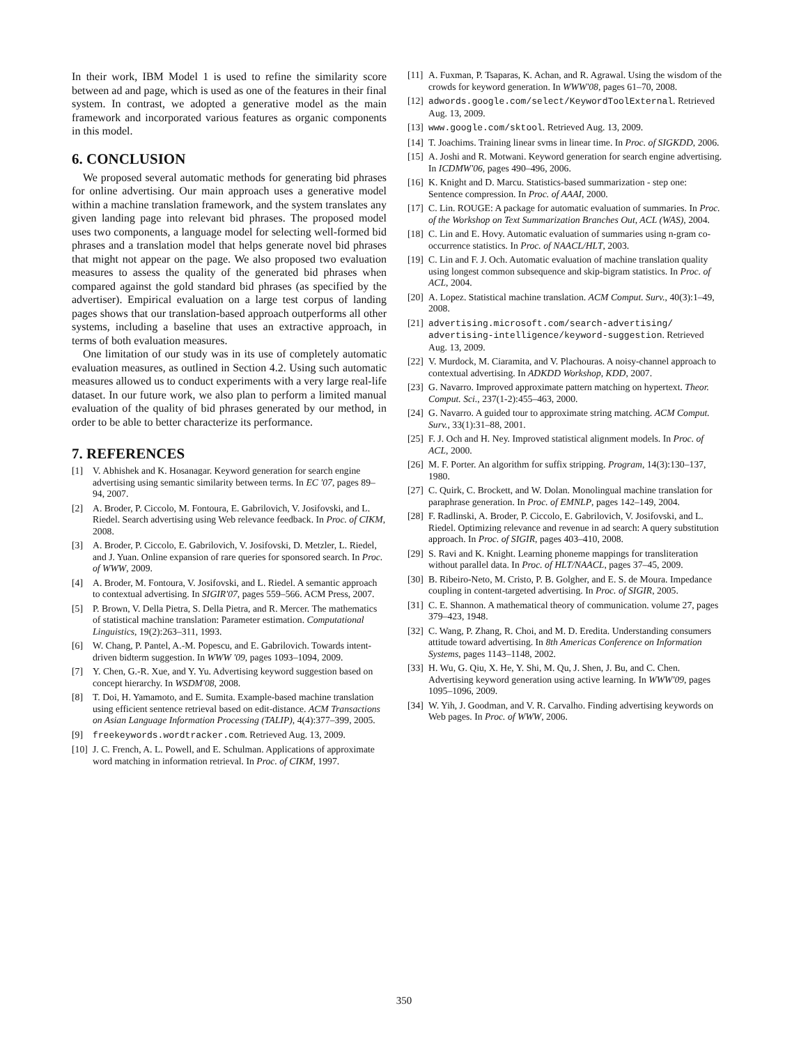In their work, IBM Model 1 is used to refine the similarity score between ad and page, which is used as one of the features in their final system. In contrast, we adopted a generative model as the main framework and incorporated various features as organic components in this model.
6. CONCLUSION
We proposed several automatic methods for generating bid phrases for online advertising. Our main approach uses a generative model within a machine translation framework, and the system translates any given landing page into relevant bid phrases. The proposed model uses two components, a language model for selecting well-formed bid phrases and a translation model that helps generate novel bid phrases that might not appear on the page. We also proposed two evaluation measures to assess the quality of the generated bid phrases when compared against the gold standard bid phrases (as specified by the advertiser). Empirical evaluation on a large test corpus of landing pages shows that our translation-based approach outperforms all other systems, including a baseline that uses an extractive approach, in terms of both evaluation measures.
One limitation of our study was in its use of completely automatic evaluation measures, as outlined in Section 4.2. Using such automatic measures allowed us to conduct experiments with a very large real-life dataset. In our future work, we also plan to perform a limited manual evaluation of the quality of bid phrases generated by our method, in order to be able to better characterize its performance.
7. REFERENCES
[1] V. Abhishek and K. Hosanagar. Keyword generation for search engine advertising using semantic similarity between terms. In EC '07, pages 89–94, 2007.
[2] A. Broder, P. Ciccolo, M. Fontoura, E. Gabrilovich, V. Josifovski, and L. Riedel. Search advertising using Web relevance feedback. In Proc. of CIKM, 2008.
[3] A. Broder, P. Ciccolo, E. Gabrilovich, V. Josifovski, D. Metzler, L. Riedel, and J. Yuan. Online expansion of rare queries for sponsored search. In Proc. of WWW, 2009.
[4] A. Broder, M. Fontoura, V. Josifovski, and L. Riedel. A semantic approach to contextual advertising. In SIGIR'07, pages 559–566. ACM Press, 2007.
[5] P. Brown, V. Della Pietra, S. Della Pietra, and R. Mercer. The mathematics of statistical machine translation: Parameter estimation. Computational Linguistics, 19(2):263–311, 1993.
[6] W. Chang, P. Pantel, A.-M. Popescu, and E. Gabrilovich. Towards intent-driven bidterm suggestion. In WWW '09, pages 1093–1094, 2009.
[7] Y. Chen, G.-R. Xue, and Y. Yu. Advertising keyword suggestion based on concept hierarchy. In WSDM'08, 2008.
[8] T. Doi, H. Yamamoto, and E. Sumita. Example-based machine translation using efficient sentence retrieval based on edit-distance. ACM Transactions on Asian Language Information Processing (TALIP), 4(4):377–399, 2005.
[9] freekeywords.wordtracker.com. Retrieved Aug. 13, 2009.
[10] J. C. French, A. L. Powell, and E. Schulman. Applications of approximate word matching in information retrieval. In Proc. of CIKM, 1997.
[11] A. Fuxman, P. Tsaparas, K. Achan, and R. Agrawal. Using the wisdom of the crowds for keyword generation. In WWW'08, pages 61–70, 2008.
[12] adwords.google.com/select/KeywordToolExternal. Retrieved Aug. 13, 2009.
[13] www.google.com/sktool. Retrieved Aug. 13, 2009.
[14] T. Joachims. Training linear svms in linear time. In Proc. of SIGKDD, 2006.
[15] A. Joshi and R. Motwani. Keyword generation for search engine advertising. In ICDMW'06, pages 490–496, 2006.
[16] K. Knight and D. Marcu. Statistics-based summarization - step one: Sentence compression. In Proc. of AAAI, 2000.
[17] C. Lin. ROUGE: A package for automatic evaluation of summaries. In Proc. of the Workshop on Text Summarization Branches Out, ACL (WAS), 2004.
[18] C. Lin and E. Hovy. Automatic evaluation of summaries using n-gram co-occurrence statistics. In Proc. of NAACL/HLT, 2003.
[19] C. Lin and F. J. Och. Automatic evaluation of machine translation quality using longest common subsequence and skip-bigram statistics. In Proc. of ACL, 2004.
[20] A. Lopez. Statistical machine translation. ACM Comput. Surv., 40(3):1–49, 2008.
[21] advertising.microsoft.com/search-advertising/ advertising-intelligence/keyword-suggestion. Retrieved Aug. 13, 2009.
[22] V. Murdock, M. Ciaramita, and V. Plachouras. A noisy-channel approach to contextual advertising. In ADKDD Workshop, KDD, 2007.
[23] G. Navarro. Improved approximate pattern matching on hypertext. Theor. Comput. Sci., 237(1-2):455–463, 2000.
[24] G. Navarro. A guided tour to approximate string matching. ACM Comput. Surv., 33(1):31–88, 2001.
[25] F. J. Och and H. Ney. Improved statistical alignment models. In Proc. of ACL, 2000.
[26] M. F. Porter. An algorithm for suffix stripping. Program, 14(3):130–137, 1980.
[27] C. Quirk, C. Brockett, and W. Dolan. Monolingual machine translation for paraphrase generation. In Proc. of EMNLP, pages 142–149, 2004.
[28] F. Radlinski, A. Broder, P. Ciccolo, E. Gabrilovich, V. Josifovski, and L. Riedel. Optimizing relevance and revenue in ad search: A query substitution approach. In Proc. of SIGIR, pages 403–410, 2008.
[29] S. Ravi and K. Knight. Learning phoneme mappings for transliteration without parallel data. In Proc. of HLT/NAACL, pages 37–45, 2009.
[30] B. Ribeiro-Neto, M. Cristo, P. B. Golgher, and E. S. de Moura. Impedance coupling in content-targeted advertising. In Proc. of SIGIR, 2005.
[31] C. E. Shannon. A mathematical theory of communication. volume 27, pages 379–423, 1948.
[32] C. Wang, P. Zhang, R. Choi, and M. D. Eredita. Understanding consumers attitude toward advertising. In 8th Americas Conference on Information Systems, pages 1143–1148, 2002.
[33] H. Wu, G. Qiu, X. He, Y. Shi, M. Qu, J. Shen, J. Bu, and C. Chen. Advertising keyword generation using active learning. In WWW'09, pages 1095–1096, 2009.
[34] W. Yih, J. Goodman, and V. R. Carvalho. Finding advertising keywords on Web pages. In Proc. of WWW, 2006.
350